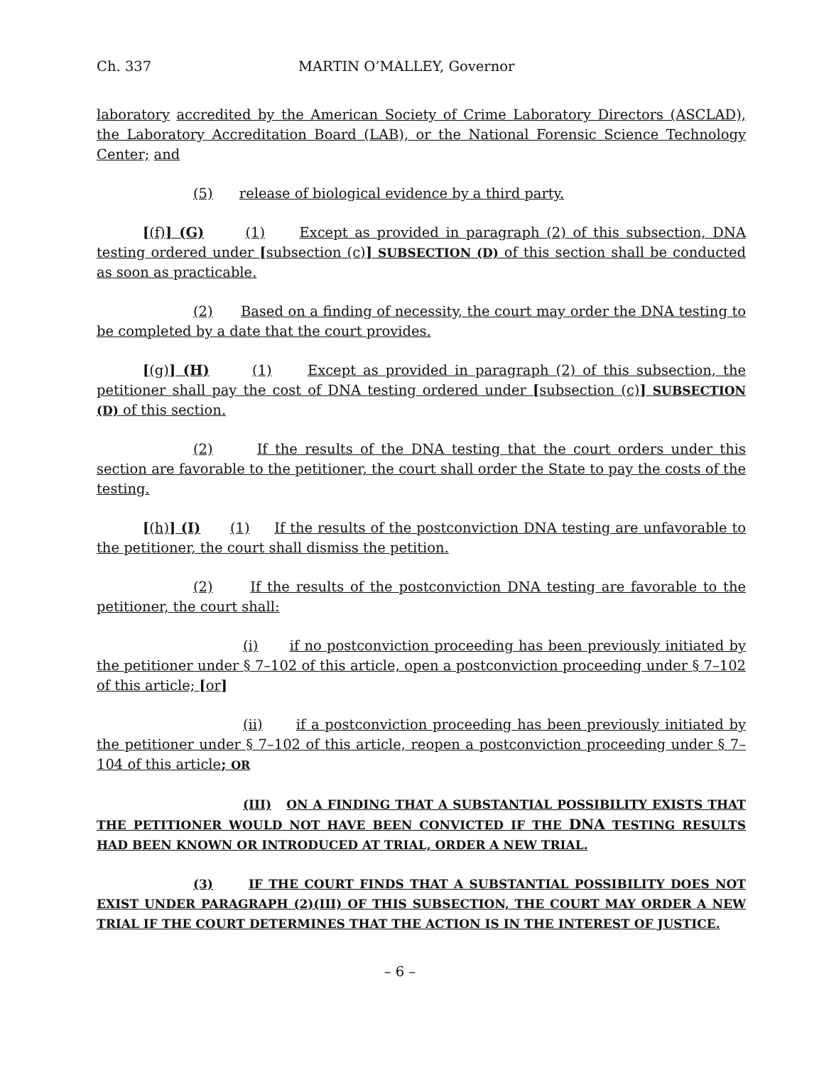Ch. 337 MARTIN O’MALLEY, Governor
laboratory accredited by the American Society of Crime Laboratory Directors (ASCLAD), the Laboratory Accreditation Board (LAB), or the National Forensic Science Technology Center; and
(5) release of biological evidence by a third party.
[(f)] (G) (1) Except as provided in paragraph (2) of this subsection, DNA testing ordered under [subsection (c)] SUBSECTION (D) of this section shall be conducted as soon as practicable.
(2) Based on a finding of necessity, the court may order the DNA testing to be completed by a date that the court provides.
[(g)] (H) (1) Except as provided in paragraph (2) of this subsection, the petitioner shall pay the cost of DNA testing ordered under [subsection (c)] SUBSECTION (D) of this section.
(2) If the results of the DNA testing that the court orders under this section are favorable to the petitioner, the court shall order the State to pay the costs of the testing.
[(h)] (I) (1) If the results of the postconviction DNA testing are unfavorable to the petitioner, the court shall dismiss the petition.
(2) If the results of the postconviction DNA testing are favorable to the petitioner, the court shall:
(i) if no postconviction proceeding has been previously initiated by the petitioner under § 7–102 of this article, open a postconviction proceeding under § 7–102 of this article; [or]
(ii) if a postconviction proceeding has been previously initiated by the petitioner under § 7–102 of this article, reopen a postconviction proceeding under § 7–104 of this article; OR
(III) ON A FINDING THAT A SUBSTANTIAL POSSIBILITY EXISTS THAT THE PETITIONER WOULD NOT HAVE BEEN CONVICTED IF THE DNA TESTING RESULTS HAD BEEN KNOWN OR INTRODUCED AT TRIAL, ORDER A NEW TRIAL.
(3) IF THE COURT FINDS THAT A SUBSTANTIAL POSSIBILITY DOES NOT EXIST UNDER PARAGRAPH (2)(III) OF THIS SUBSECTION, THE COURT MAY ORDER A NEW TRIAL IF THE COURT DETERMINES THAT THE ACTION IS IN THE INTEREST OF JUSTICE.
– 6 –